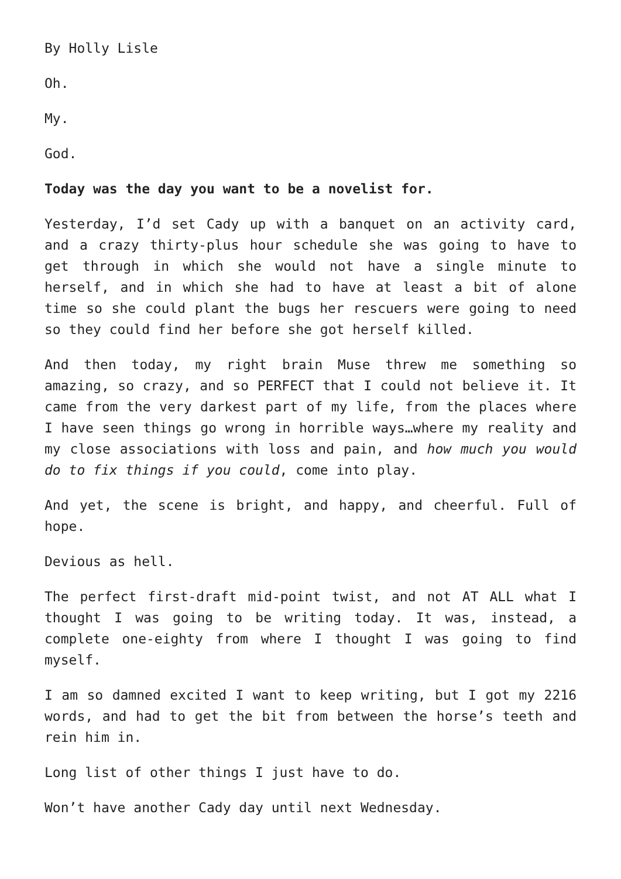By Holly Lisle
Oh.
My.
God.
Today was the day you want to be a novelist for.
Yesterday, I’d set Cady up with a banquet on an activity card, and a crazy thirty-plus hour schedule she was going to have to get through in which she would not have a single minute to herself, and in which she had to have at least a bit of alone time so she could plant the bugs her rescuers were going to need so they could find her before she got herself killed.
And then today, my right brain Muse threw me something so amazing, so crazy, and so PERFECT that I could not believe it. It came from the very darkest part of my life, from the places where I have seen things go wrong in horrible ways…where my reality and my close associations with loss and pain, and how much you would do to fix things if you could, come into play.
And yet, the scene is bright, and happy, and cheerful. Full of hope.
Devious as hell.
The perfect first-draft mid-point twist, and not AT ALL what I thought I was going to be writing today. It was, instead, a complete one-eighty from where I thought I was going to find myself.
I am so damned excited I want to keep writing, but I got my 2216 words, and had to get the bit from between the horse’s teeth and rein him in.
Long list of other things I just have to do.
Won’t have another Cady day until next Wednesday.